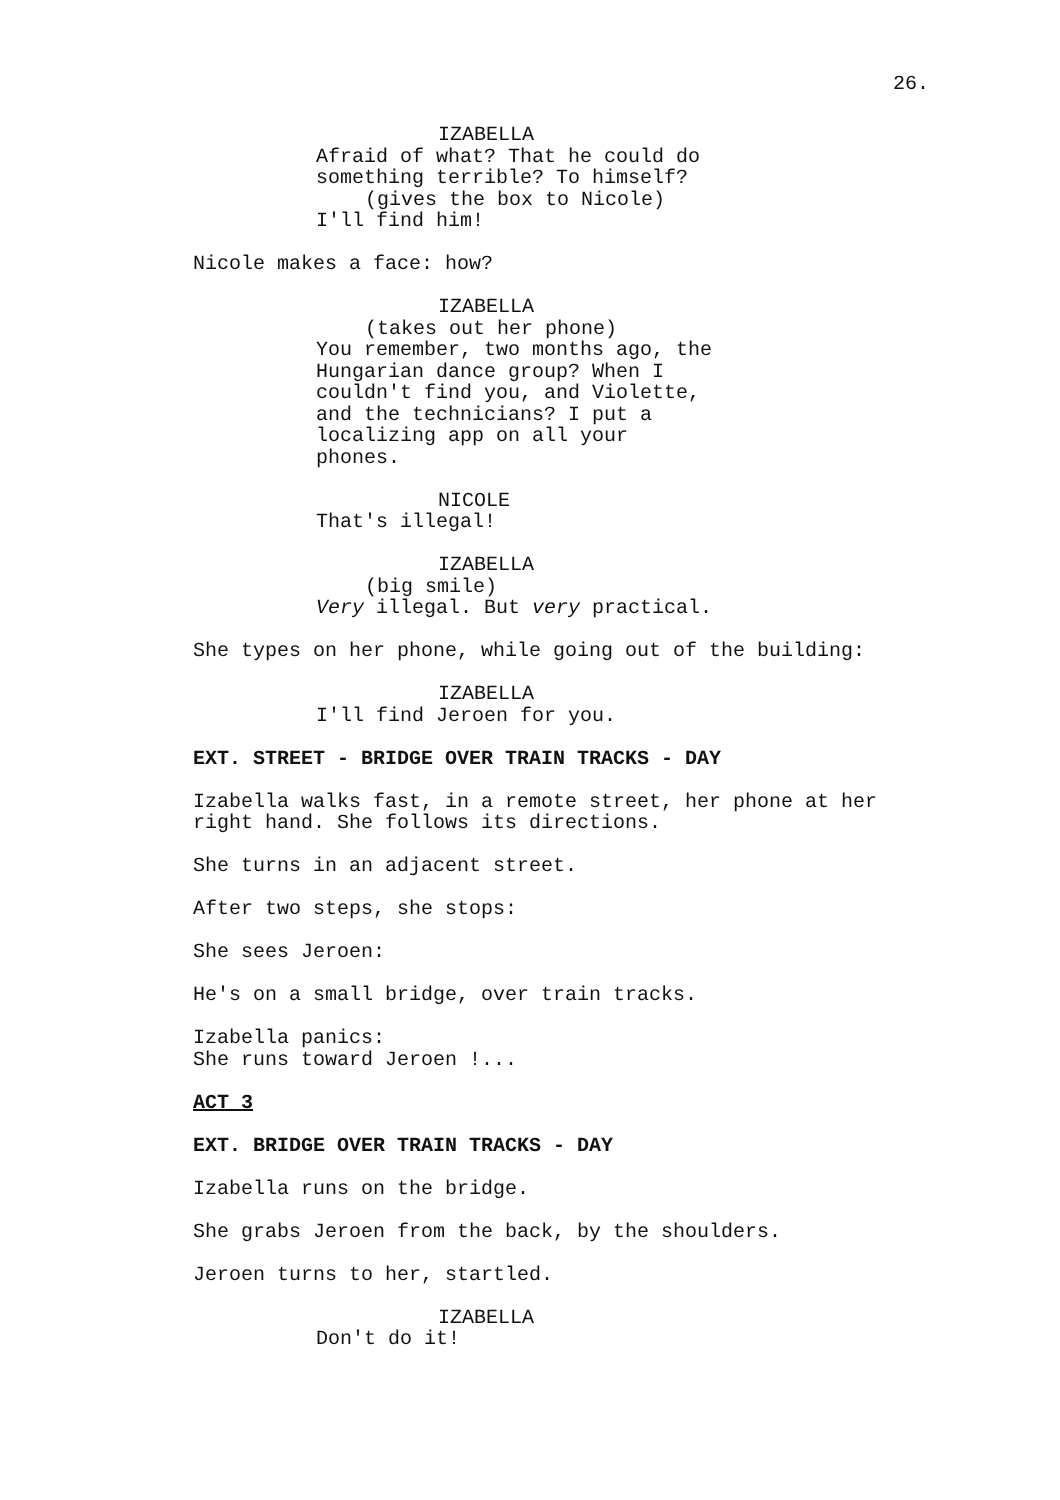26.
IZABELLA Afraid of what? That he could do something terrible? To himself? (gives the box to Nicole) I'll find him!
Nicole makes a face: how?
IZABELLA (takes out her phone) You remember, two months ago, the Hungarian dance group? When I couldn't find you, and Violette, and the technicians? I put a localizing app on all your phones.
NICOLE That's illegal!
IZABELLA (big smile) Very illegal. But very practical.
She types on her phone, while going out of the building:
IZABELLA I'll find Jeroen for you.
EXT. STREET - BRIDGE OVER TRAIN TRACKS - DAY
Izabella walks fast, in a remote street, her phone at her right hand. She follows its directions.
She turns in an adjacent street.
After two steps, she stops:
She sees Jeroen:
He's on a small bridge, over train tracks.
Izabella panics: She runs toward Jeroen !...
ACT 3
EXT. BRIDGE OVER TRAIN TRACKS - DAY
Izabella runs on the bridge.
She grabs Jeroen from the back, by the shoulders.
Jeroen turns to her, startled.
IZABELLA Don't do it!